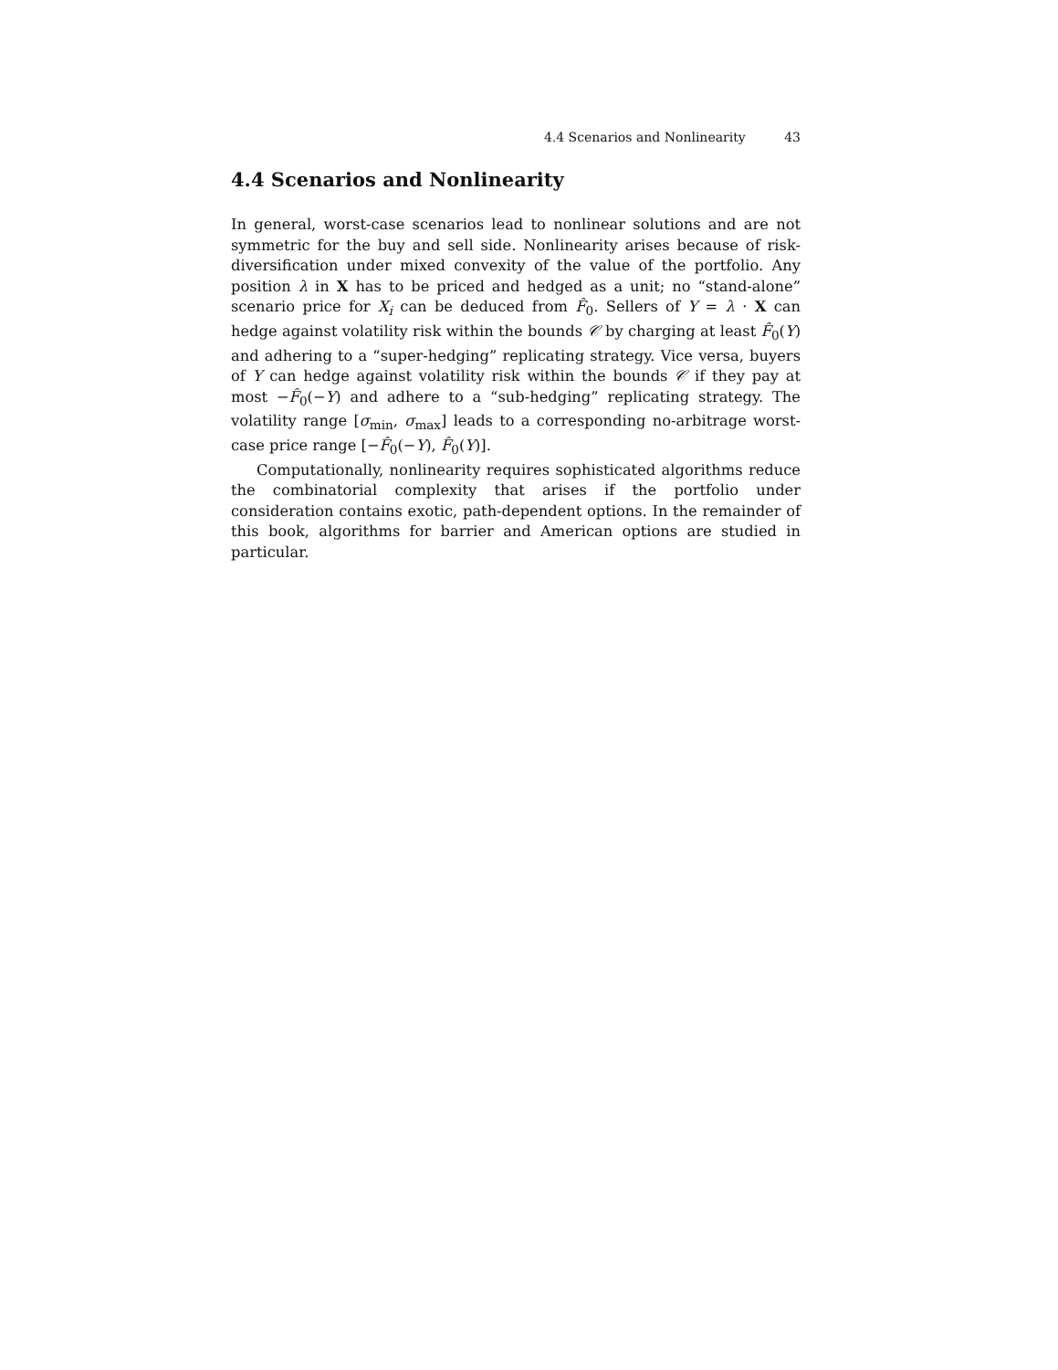4.4 Scenarios and Nonlinearity 43
4.4 Scenarios and Nonlinearity
In general, worst-case scenarios lead to nonlinear solutions and are not symmetric for the buy and sell side. Nonlinearity arises because of risk-diversification under mixed convexity of the value of the portfolio. Any position λ in X has to be priced and hedged as a unit; no “stand-alone” scenario price for X<sub>i</sub> can be deduced from F̂<sub>0</sub>. Sellers of Y = λ · X can hedge against volatility risk within the bounds 𝒞 by charging at least F̂<sub>0</sub>(Y) and adhering to a “super-hedging” replicating strategy. Vice versa, buyers of Y can hedge against volatility risk within the bounds 𝒞 if they pay at most −F̂<sub>0</sub>(−Y) and adhere to a “sub-hedging” replicating strategy. The volatility range [σ<sub>min</sub>, σ<sub>max</sub>] leads to a corresponding no-arbitrage worst-case price range [−F̂<sub>0</sub>(−Y), F̂<sub>0</sub>(Y)].
Computationally, nonlinearity requires sophisticated algorithms reduce the combinatorial complexity that arises if the portfolio under consideration contains exotic, path-dependent options. In the remainder of this book, algorithms for barrier and American options are studied in particular.